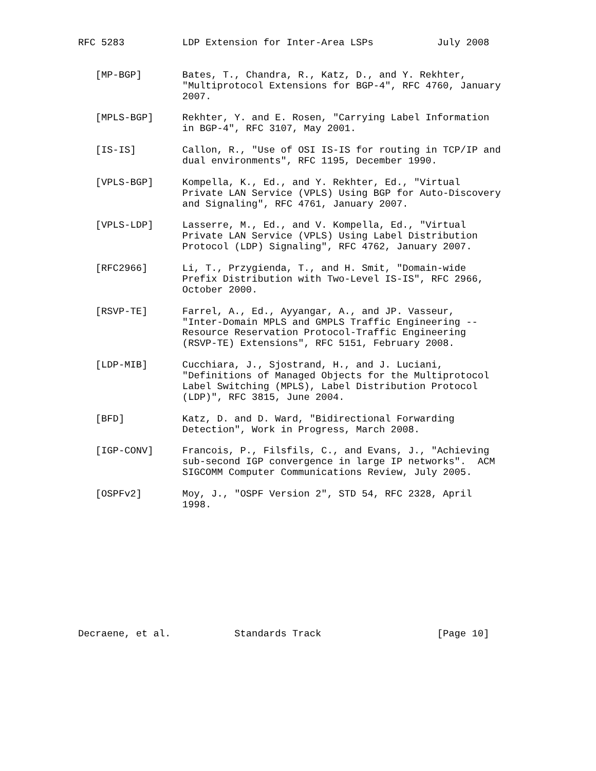RFC 5283          LDP Extension for Inter-Area LSPs           July 2008


   [MP-BGP]       Bates, T., Chandra, R., Katz, D., and Y. Rekhter,
                  "Multiprotocol Extensions for BGP-4", RFC 4760, January
                  2007.

   [MPLS-BGP]     Rekhter, Y. and E. Rosen, "Carrying Label Information
                  in BGP-4", RFC 3107, May 2001.

   [IS-IS]        Callon, R., "Use of OSI IS-IS for routing in TCP/IP and
                  dual environments", RFC 1195, December 1990.

   [VPLS-BGP]     Kompella, K., Ed., and Y. Rekhter, Ed., "Virtual
                  Private LAN Service (VPLS) Using BGP for Auto-Discovery
                  and Signaling", RFC 4761, January 2007.

   [VPLS-LDP]     Lasserre, M., Ed., and V. Kompella, Ed., "Virtual
                  Private LAN Service (VPLS) Using Label Distribution
                  Protocol (LDP) Signaling", RFC 4762, January 2007.

   [RFC2966]      Li, T., Przygienda, T., and H. Smit, "Domain-wide
                  Prefix Distribution with Two-Level IS-IS", RFC 2966,
                  October 2000.

   [RSVP-TE]      Farrel, A., Ed., Ayyangar, A., and JP. Vasseur,
                  "Inter-Domain MPLS and GMPLS Traffic Engineering --
                  Resource Reservation Protocol-Traffic Engineering
                  (RSVP-TE) Extensions", RFC 5151, February 2008.

   [LDP-MIB]      Cucchiara, J., Sjostrand, H., and J. Luciani,
                  "Definitions of Managed Objects for the Multiprotocol
                  Label Switching (MPLS), Label Distribution Protocol
                  (LDP)", RFC 3815, June 2004.

   [BFD]          Katz, D. and D. Ward, "Bidirectional Forwarding
                  Detection", Work in Progress, March 2008.

   [IGP-CONV]     Francois, P., Filsfils, C., and Evans, J., "Achieving
                  sub-second IGP convergence in large IP networks".  ACM
                  SIGCOMM Computer Communications Review, July 2005.

   [OSPFv2]       Moy, J., "OSPF Version 2", STD 54, RFC 2328, April
                  1998.











Decraene, et al.           Standards Track                    [Page 10]